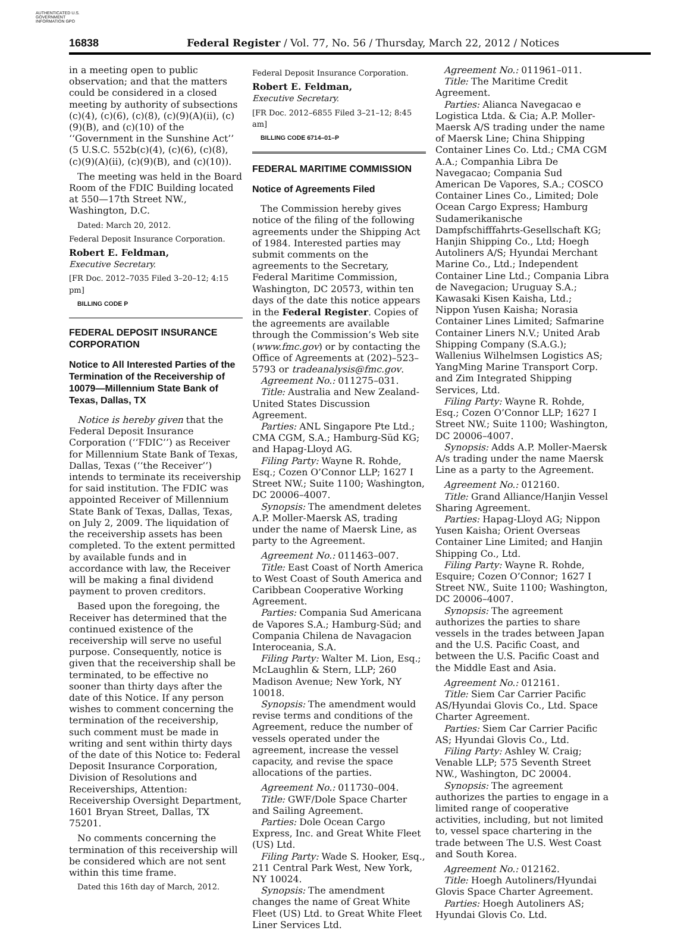AUTHENTICATED U.S. GOVERNMENT INFORMATION GPO
16838 Federal Register / Vol. 77, No. 56 / Thursday, March 22, 2012 / Notices
in a meeting open to public observation; and that the matters could be considered in a closed meeting by authority of subsections (c)(4), (c)(6), (c)(8), (c)(9)(A)(ii), (c)(9)(B), and (c)(10) of the ‘‘Government in the Sunshine Act’’ (5 U.S.C. 552b(c)(4), (c)(6), (c)(8), (c)(9)(A)(ii), (c)(9)(B), and (c)(10)).
The meeting was held in the Board Room of the FDIC Building located at 550—17th Street NW., Washington, D.C.
Dated: March 20, 2012.
Federal Deposit Insurance Corporation.
Robert E. Feldman,
Executive Secretary.
[FR Doc. 2012–7035 Filed 3–20–12; 4:15 pm]
BILLING CODE P
FEDERAL DEPOSIT INSURANCE CORPORATION
Notice to All Interested Parties of the Termination of the Receivership of 10079—Millennium State Bank of Texas, Dallas, TX
Notice is hereby given that the Federal Deposit Insurance Corporation (‘‘FDIC’’) as Receiver for Millennium State Bank of Texas, Dallas, Texas (‘‘the Receiver’’) intends to terminate its receivership for said institution. The FDIC was appointed Receiver of Millennium State Bank of Texas, Dallas, Texas, on July 2, 2009. The liquidation of the receivership assets has been completed. To the extent permitted by available funds and in accordance with law, the Receiver will be making a final dividend payment to proven creditors.
Based upon the foregoing, the Receiver has determined that the continued existence of the receivership will serve no useful purpose. Consequently, notice is given that the receivership shall be terminated, to be effective no sooner than thirty days after the date of this Notice. If any person wishes to comment concerning the termination of the receivership, such comment must be made in writing and sent within thirty days of the date of this Notice to: Federal Deposit Insurance Corporation, Division of Resolutions and Receiverships, Attention: Receivership Oversight Department, 1601 Bryan Street, Dallas, TX 75201.
No comments concerning the termination of this receivership will be considered which are not sent within this time frame.
Dated this 16th day of March, 2012.
Federal Deposit Insurance Corporation.
Robert E. Feldman,
Executive Secretary.
[FR Doc. 2012–6855 Filed 3–21–12; 8:45 am]
BILLING CODE 6714–01–P
FEDERAL MARITIME COMMISSION
Notice of Agreements Filed
The Commission hereby gives notice of the filing of the following agreements under the Shipping Act of 1984. Interested parties may submit comments on the agreements to the Secretary, Federal Maritime Commission, Washington, DC 20573, within ten days of the date this notice appears in the Federal Register. Copies of the agreements are available through the Commission’s Web site (www.fmc.gov) or by contacting the Office of Agreements at (202)–523–5793 or tradeanalysis@fmc.gov.
Agreement No.: 011275–031.
Title: Australia and New Zealand-United States Discussion Agreement.
Parties: ANL Singapore Pte Ltd.; CMA CGM, S.A.; Hamburg-Süd KG; and Hapag-Lloyd AG.
Filing Party: Wayne R. Rohde, Esq.; Cozen O’Connor LLP; 1627 I Street NW.; Suite 1100; Washington, DC 20006–4007.
Synopsis: The amendment deletes A.P. Moller-Maersk AS, trading under the name of Maersk Line, as party to the Agreement.
Agreement No.: 011463–007.
Title: East Coast of North America to West Coast of South America and Caribbean Cooperative Working Agreement.
Parties: Compania Sud Americana de Vapores S.A.; Hamburg-Süd; and Compania Chilena de Navagacion Interoceania, S.A.
Filing Party: Walter M. Lion, Esq.; McLaughlin & Stern, LLP; 260 Madison Avenue; New York, NY 10018.
Synopsis: The amendment would revise terms and conditions of the Agreement, reduce the number of vessels operated under the agreement, increase the vessel capacity, and revise the space allocations of the parties.
Agreement No.: 011730–004.
Title: GWF/Dole Space Charter and Sailing Agreement.
Parties: Dole Ocean Cargo Express, Inc. and Great White Fleet (US) Ltd.
Filing Party: Wade S. Hooker, Esq., 211 Central Park West, New York, NY 10024.
Synopsis: The amendment changes the name of Great White Fleet (US) Ltd. to Great White Fleet Liner Services Ltd.
Agreement No.: 011961–011.
Title: The Maritime Credit Agreement.
Parties: Alianca Navegacao e Logistica Ltda. & Cia; A.P. Moller-Maersk A/S trading under the name of Maersk Line; China Shipping Container Lines Co. Ltd.; CMA CGM A.A.; Companhia Libra De Navegacao; Compania Sud American De Vapores, S.A.; COSCO Container Lines Co., Limited; Dole Ocean Cargo Express; Hamburg Sudamerikanische Dampfschifffahrts-Gesellschaft KG; Hanjin Shipping Co., Ltd; Hoegh Autoliners A/S; Hyundai Merchant Marine Co., Ltd.; Independent Container Line Ltd.; Compania Libra de Navegacion; Uruguay S.A.; Kawasaki Kisen Kaisha, Ltd.; Nippon Yusen Kaisha; Norasia Container Lines Limited; Safmarine Container Liners N.V.; United Arab Shipping Company (S.A.G.); Wallenius Wilhelmsen Logistics AS; YangMing Marine Transport Corp. and Zim Integrated Shipping Services, Ltd.
Filing Party: Wayne R. Rohde, Esq.; Cozen O’Connor LLP; 1627 I Street NW.; Suite 1100; Washington, DC 20006–4007.
Synopsis: Adds A.P. Moller-Maersk A/s trading under the name Maersk Line as a party to the Agreement.
Agreement No.: 012160.
Title: Grand Alliance/Hanjin Vessel Sharing Agreement.
Parties: Hapag-Lloyd AG; Nippon Yusen Kaisha; Orient Overseas Container Line Limited; and Hanjin Shipping Co., Ltd.
Filing Party: Wayne R. Rohde, Esquire; Cozen O’Connor; 1627 I Street NW., Suite 1100; Washington, DC 20006–4007.
Synopsis: The agreement authorizes the parties to share vessels in the trades between Japan and the U.S. Pacific Coast, and between the U.S. Pacific Coast and the Middle East and Asia.
Agreement No.: 012161.
Title: Siem Car Carrier Pacific AS/Hyundai Glovis Co., Ltd. Space Charter Agreement.
Parties: Siem Car Carrier Pacific AS; Hyundai Glovis Co., Ltd.
Filing Party: Ashley W. Craig; Venable LLP; 575 Seventh Street NW., Washington, DC 20004.
Synopsis: The agreement authorizes the parties to engage in a limited range of cooperative activities, including, but not limited to, vessel space chartering in the trade between The U.S. West Coast and South Korea.
Agreement No.: 012162.
Title: Hoegh Autoliners/Hyundai Glovis Space Charter Agreement.
Parties: Hoegh Autoliners AS; Hyundai Glovis Co. Ltd.